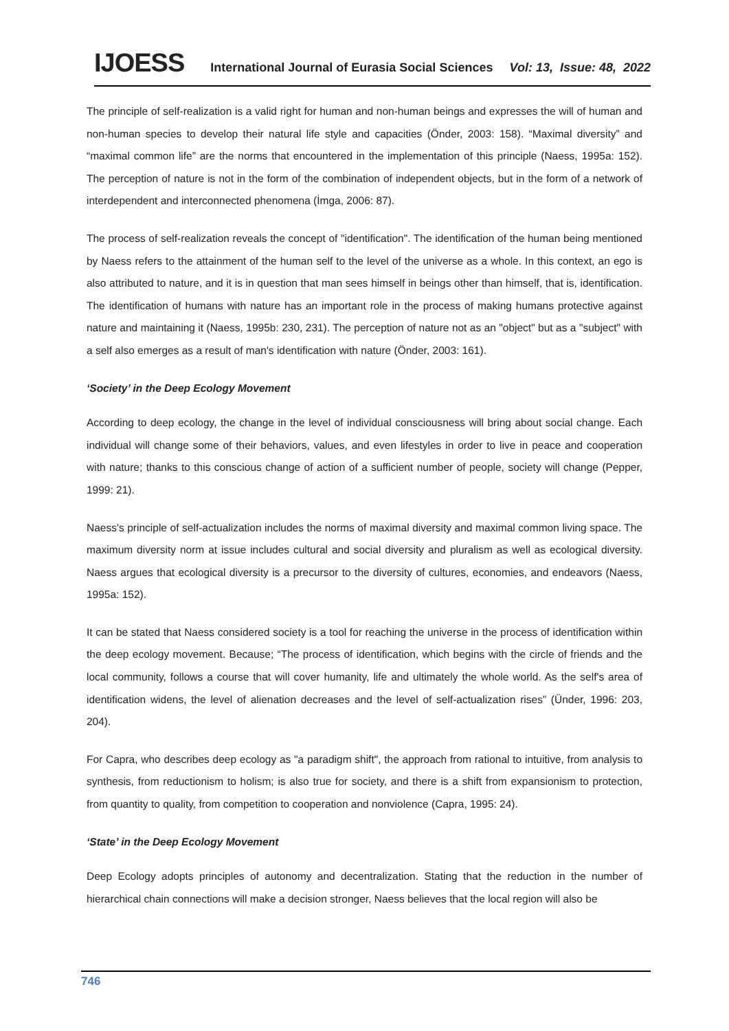IJOESS International Journal of Eurasia Social Sciences Vol: 13, Issue: 48, 2022
The principle of self-realization is a valid right for human and non-human beings and expresses the will of human and non-human species to develop their natural life style and capacities (Önder, 2003: 158). “Maximal diversity” and “maximal common life” are the norms that encountered in the implementation of this principle (Naess, 1995a: 152). The perception of nature is not in the form of the combination of independent objects, but in the form of a network of interdependent and interconnected phenomena (İmga, 2006: 87).
The process of self-realization reveals the concept of "identification". The identification of the human being mentioned by Naess refers to the attainment of the human self to the level of the universe as a whole. In this context, an ego is also attributed to nature, and it is in question that man sees himself in beings other than himself, that is, identification. The identification of humans with nature has an important role in the process of making humans protective against nature and maintaining it (Naess, 1995b: 230, 231). The perception of nature not as an "object" but as a "subject" with a self also emerges as a result of man's identification with nature (Önder, 2003: 161).
‘Society’ in the Deep Ecology Movement
According to deep ecology, the change in the level of individual consciousness will bring about social change. Each individual will change some of their behaviors, values, and even lifestyles in order to live in peace and cooperation with nature; thanks to this conscious change of action of a sufficient number of people, society will change (Pepper, 1999: 21).
Naess's principle of self-actualization includes the norms of maximal diversity and maximal common living space. The maximum diversity norm at issue includes cultural and social diversity and pluralism as well as ecological diversity. Naess argues that ecological diversity is a precursor to the diversity of cultures, economies, and endeavors (Naess, 1995a: 152).
It can be stated that Naess considered society is a tool for reaching the universe in the process of identification within the deep ecology movement. Because; “The process of identification, which begins with the circle of friends and the local community, follows a course that will cover humanity, life and ultimately the whole world. As the self's area of identification widens, the level of alienation decreases and the level of self-actualization rises” (Ünder, 1996: 203, 204).
For Capra, who describes deep ecology as "a paradigm shift", the approach from rational to intuitive, from analysis to synthesis, from reductionism to holism; is also true for society, and there is a shift from expansionism to protection, from quantity to quality, from competition to cooperation and nonviolence (Capra, 1995: 24).
‘State’ in the Deep Ecology Movement
Deep Ecology adopts principles of autonomy and decentralization. Stating that the reduction in the number of hierarchical chain connections will make a decision stronger, Naess believes that the local region will also be
746